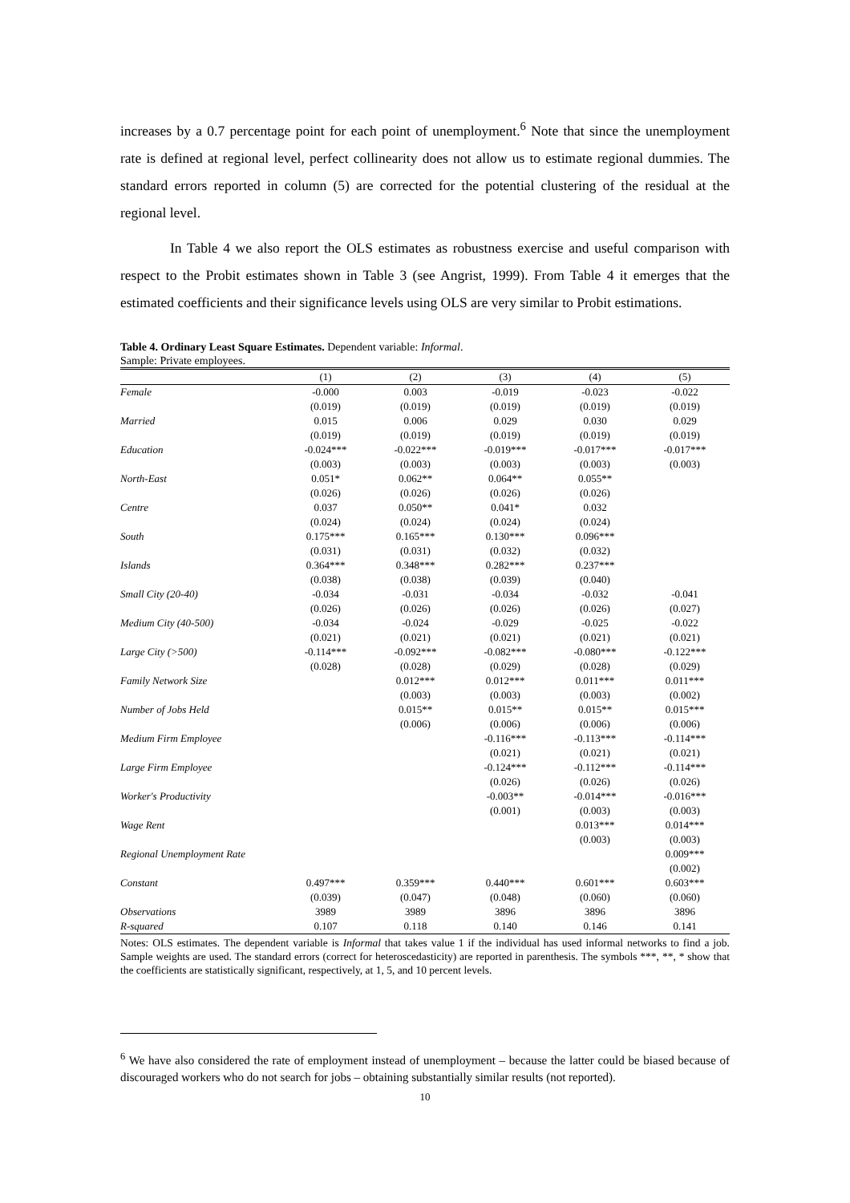increases by a 0.7 percentage point for each point of unemployment.<sup>6</sup> Note that since the unemployment rate is defined at regional level, perfect collinearity does not allow us to estimate regional dummies. The standard errors reported in column (5) are corrected for the potential clustering of the residual at the regional level.
In Table 4 we also report the OLS estimates as robustness exercise and useful comparison with respect to the Probit estimates shown in Table 3 (see Angrist, 1999). From Table 4 it emerges that the estimated coefficients and their significance levels using OLS are very similar to Probit estimations.
Table 4. Ordinary Least Square Estimates. Dependent variable: Informal.
Sample: Private employees.
| | (1) | (2) | (3) | (4) | (5) |
| --- | --- | --- | --- | --- | --- |
| Female | -0.000 | 0.003 | -0.019 | -0.023 | -0.022 |
| | (0.019) | (0.019) | (0.019) | (0.019) | (0.019) |
| Married | 0.015 | 0.006 | 0.029 | 0.030 | 0.029 |
| | (0.019) | (0.019) | (0.019) | (0.019) | (0.019) |
| Education | -0.024*** | -0.022*** | -0.019*** | -0.017*** | -0.017*** |
| | (0.003) | (0.003) | (0.003) | (0.003) | (0.003) |
| North-East | 0.051* | 0.062** | 0.064** | 0.055** | |
| | (0.026) | (0.026) | (0.026) | (0.026) | |
| Centre | 0.037 | 0.050** | 0.041* | 0.032 | |
| | (0.024) | (0.024) | (0.024) | (0.024) | |
| South | 0.175*** | 0.165*** | 0.130*** | 0.096*** | |
| | (0.031) | (0.031) | (0.032) | (0.032) | |
| Islands | 0.364*** | 0.348*** | 0.282*** | 0.237*** | |
| | (0.038) | (0.038) | (0.039) | (0.040) | |
| Small City (20-40) | -0.034 | -0.031 | -0.034 | -0.032 | -0.041 |
| | (0.026) | (0.026) | (0.026) | (0.026) | (0.027) |
| Medium City (40-500) | -0.034 | -0.024 | -0.029 | -0.025 | -0.022 |
| | (0.021) | (0.021) | (0.021) | (0.021) | (0.021) |
| Large City (>500) | -0.114*** | -0.092*** | -0.082*** | -0.080*** | -0.122*** |
| | (0.028) | (0.028) | (0.029) | (0.028) | (0.029) |
| Family Network Size | | 0.012*** | 0.012*** | 0.011*** | 0.011*** |
| | | (0.003) | (0.003) | (0.003) | (0.002) |
| Number of Jobs Held | | 0.015** | 0.015** | 0.015** | 0.015*** |
| | | (0.006) | (0.006) | (0.006) | (0.006) |
| Medium Firm Employee | | | -0.116*** | -0.113*** | -0.114*** |
| | | | (0.021) | (0.021) | (0.021) |
| Large Firm Employee | | | -0.124*** | -0.112*** | -0.114*** |
| | | | (0.026) | (0.026) | (0.026) |
| Worker's Productivity | | | -0.003** | -0.014*** | -0.016*** |
| | | | (0.001) | (0.003) | (0.003) |
| Wage Rent | | | | 0.013*** | 0.014*** |
| | | | | (0.003) | (0.003) |
| Regional Unemployment Rate | | | | | 0.009*** |
| | | | | | (0.002) |
| Constant | 0.497*** | 0.359*** | 0.440*** | 0.601*** | 0.603*** |
| | (0.039) | (0.047) | (0.048) | (0.060) | (0.060) |
| Observations | 3989 | 3989 | 3896 | 3896 | 3896 |
| R-squared | 0.107 | 0.118 | 0.140 | 0.146 | 0.141 |
Notes: OLS estimates. The dependent variable is Informal that takes value 1 if the individual has used informal networks to find a job. Sample weights are used. The standard errors (correct for heteroscedasticity) are reported in parenthesis. The symbols ***, **, * show that the coefficients are statistically significant, respectively, at 1, 5, and 10 percent levels.
<sup>6</sup> We have also considered the rate of employment instead of unemployment – because the latter could be biased because of discouraged workers who do not search for jobs – obtaining substantially similar results (not reported).
10